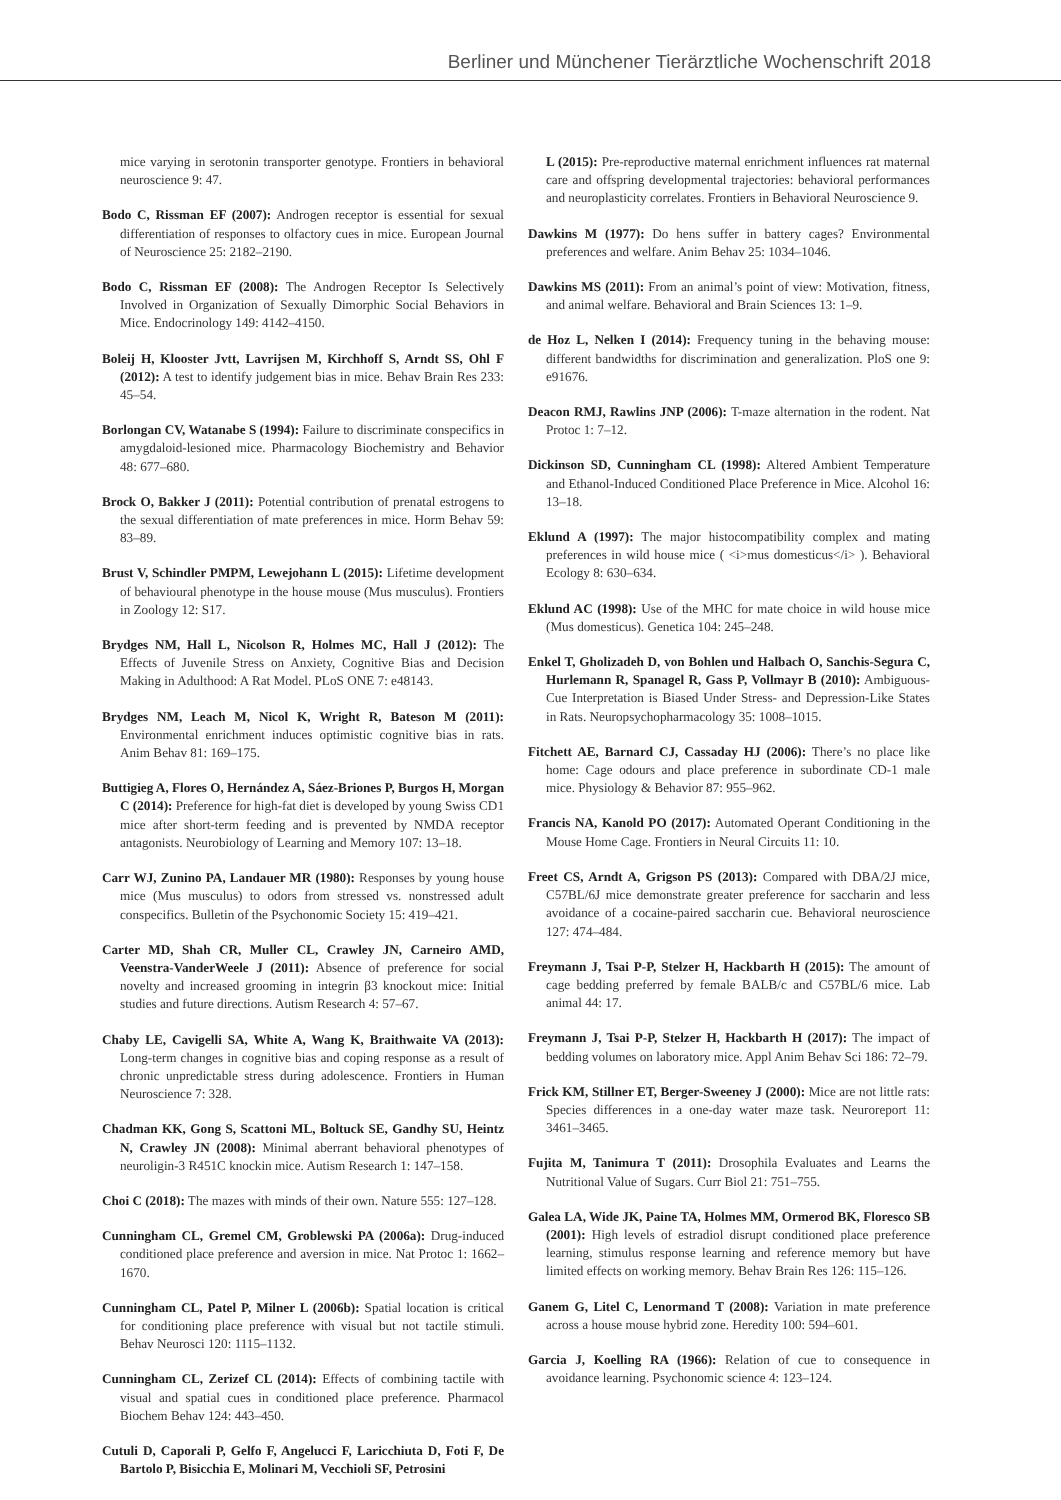Berliner und Münchener Tierärztliche Wochenschrift 2018
mice varying in serotonin transporter genotype. Frontiers in behavioral neuroscience 9: 47.
Bodo C, Rissman EF (2007): Androgen receptor is essential for sexual differentiation of responses to olfactory cues in mice. European Journal of Neuroscience 25: 2182–2190.
Bodo C, Rissman EF (2008): The Androgen Receptor Is Selectively Involved in Organization of Sexually Dimorphic Social Behaviors in Mice. Endocrinology 149: 4142–4150.
Boleij H, Klooster Jvtt, Lavrijsen M, Kirchhoff S, Arndt SS, Ohl F (2012): A test to identify judgement bias in mice. Behav Brain Res 233: 45–54.
Borlongan CV, Watanabe S (1994): Failure to discriminate conspecifics in amygdaloid-lesioned mice. Pharmacology Biochemistry and Behavior 48: 677–680.
Brock O, Bakker J (2011): Potential contribution of prenatal estrogens to the sexual differentiation of mate preferences in mice. Horm Behav 59: 83–89.
Brust V, Schindler PMPM, Lewejohann L (2015): Lifetime development of behavioural phenotype in the house mouse (Mus musculus). Frontiers in Zoology 12: S17.
Brydges NM, Hall L, Nicolson R, Holmes MC, Hall J (2012): The Effects of Juvenile Stress on Anxiety, Cognitive Bias and Decision Making in Adulthood: A Rat Model. PLoS ONE 7: e48143.
Brydges NM, Leach M, Nicol K, Wright R, Bateson M (2011): Environmental enrichment induces optimistic cognitive bias in rats. Anim Behav 81: 169–175.
Buttigieg A, Flores O, Hernández A, Sáez-Briones P, Burgos H, Morgan C (2014): Preference for high-fat diet is developed by young Swiss CD1 mice after short-term feeding and is prevented by NMDA receptor antagonists. Neurobiology of Learning and Memory 107: 13–18.
Carr WJ, Zunino PA, Landauer MR (1980): Responses by young house mice (Mus musculus) to odors from stressed vs. nonstressed adult conspecifics. Bulletin of the Psychonomic Society 15: 419–421.
Carter MD, Shah CR, Muller CL, Crawley JN, Carneiro AMD, Veenstra-VanderWeele J (2011): Absence of preference for social novelty and increased grooming in integrin β3 knockout mice: Initial studies and future directions. Autism Research 4: 57–67.
Chaby LE, Cavigelli SA, White A, Wang K, Braithwaite VA (2013): Long-term changes in cognitive bias and coping response as a result of chronic unpredictable stress during adolescence. Frontiers in Human Neuroscience 7: 328.
Chadman KK, Gong S, Scattoni ML, Boltuck SE, Gandhy SU, Heintz N, Crawley JN (2008): Minimal aberrant behavioral phenotypes of neuroligin-3 R451C knockin mice. Autism Research 1: 147–158.
Choi C (2018): The mazes with minds of their own. Nature 555: 127–128.
Cunningham CL, Gremel CM, Groblewski PA (2006a): Drug-induced conditioned place preference and aversion in mice. Nat Protoc 1: 1662–1670.
Cunningham CL, Patel P, Milner L (2006b): Spatial location is critical for conditioning place preference with visual but not tactile stimuli. Behav Neurosci 120: 1115–1132.
Cunningham CL, Zerizef CL (2014): Effects of combining tactile with visual and spatial cues in conditioned place preference. Pharmacol Biochem Behav 124: 443–450.
Cutuli D, Caporali P, Gelfo F, Angelucci F, Laricchiuta D, Foti F, De Bartolo P, Bisicchia E, Molinari M, Vecchioli SF, Petrosini
L (2015): Pre-reproductive maternal enrichment influences rat maternal care and offspring developmental trajectories: behavioral performances and neuroplasticity correlates. Frontiers in Behavioral Neuroscience 9.
Dawkins M (1977): Do hens suffer in battery cages? Environmental preferences and welfare. Anim Behav 25: 1034–1046.
Dawkins MS (2011): From an animal’s point of view: Motivation, fitness, and animal welfare. Behavioral and Brain Sciences 13: 1–9.
de Hoz L, Nelken I (2014): Frequency tuning in the behaving mouse: different bandwidths for discrimination and generalization. PloS one 9: e91676.
Deacon RMJ, Rawlins JNP (2006): T-maze alternation in the rodent. Nat Protoc 1: 7–12.
Dickinson SD, Cunningham CL (1998): Altered Ambient Temperature and Ethanol-Induced Conditioned Place Preference in Mice. Alcohol 16: 13–18.
Eklund A (1997): The major histocompatibility complex and mating preferences in wild house mice ( <i>mus domesticus</i> ). Behavioral Ecology 8: 630–634.
Eklund AC (1998): Use of the MHC for mate choice in wild house mice (Mus domesticus). Genetica 104: 245–248.
Enkel T, Gholizadeh D, von Bohlen und Halbach O, Sanchis-Segura C, Hurlemann R, Spanagel R, Gass P, Vollmayr B (2010): Ambiguous-Cue Interpretation is Biased Under Stress- and Depression-Like States in Rats. Neuropsychopharmacology 35: 1008–1015.
Fitchett AE, Barnard CJ, Cassaday HJ (2006): There’s no place like home: Cage odours and place preference in subordinate CD-1 male mice. Physiology & Behavior 87: 955–962.
Francis NA, Kanold PO (2017): Automated Operant Conditioning in the Mouse Home Cage. Frontiers in Neural Circuits 11: 10.
Freet CS, Arndt A, Grigson PS (2013): Compared with DBA/2J mice, C57BL/6J mice demonstrate greater preference for saccharin and less avoidance of a cocaine-paired saccharin cue. Behavioral neuroscience 127: 474–484.
Freymann J, Tsai P-P, Stelzer H, Hackbarth H (2015): The amount of cage bedding preferred by female BALB/c and C57BL/6 mice. Lab animal 44: 17.
Freymann J, Tsai P-P, Stelzer H, Hackbarth H (2017): The impact of bedding volumes on laboratory mice. Appl Anim Behav Sci 186: 72–79.
Frick KM, Stillner ET, Berger-Sweeney J (2000): Mice are not little rats: Species differences in a one-day water maze task. Neuroreport 11: 3461–3465.
Fujita M, Tanimura T (2011): Drosophila Evaluates and Learns the Nutritional Value of Sugars. Curr Biol 21: 751–755.
Galea LA, Wide JK, Paine TA, Holmes MM, Ormerod BK, Floresco SB (2001): High levels of estradiol disrupt conditioned place preference learning, stimulus response learning and reference memory but have limited effects on working memory. Behav Brain Res 126: 115–126.
Ganem G, Litel C, Lenormand T (2008): Variation in mate preference across a house mouse hybrid zone. Heredity 100: 594–601.
Garcia J, Koelling RA (1966): Relation of cue to consequence in avoidance learning. Psychonomic science 4: 123–124.